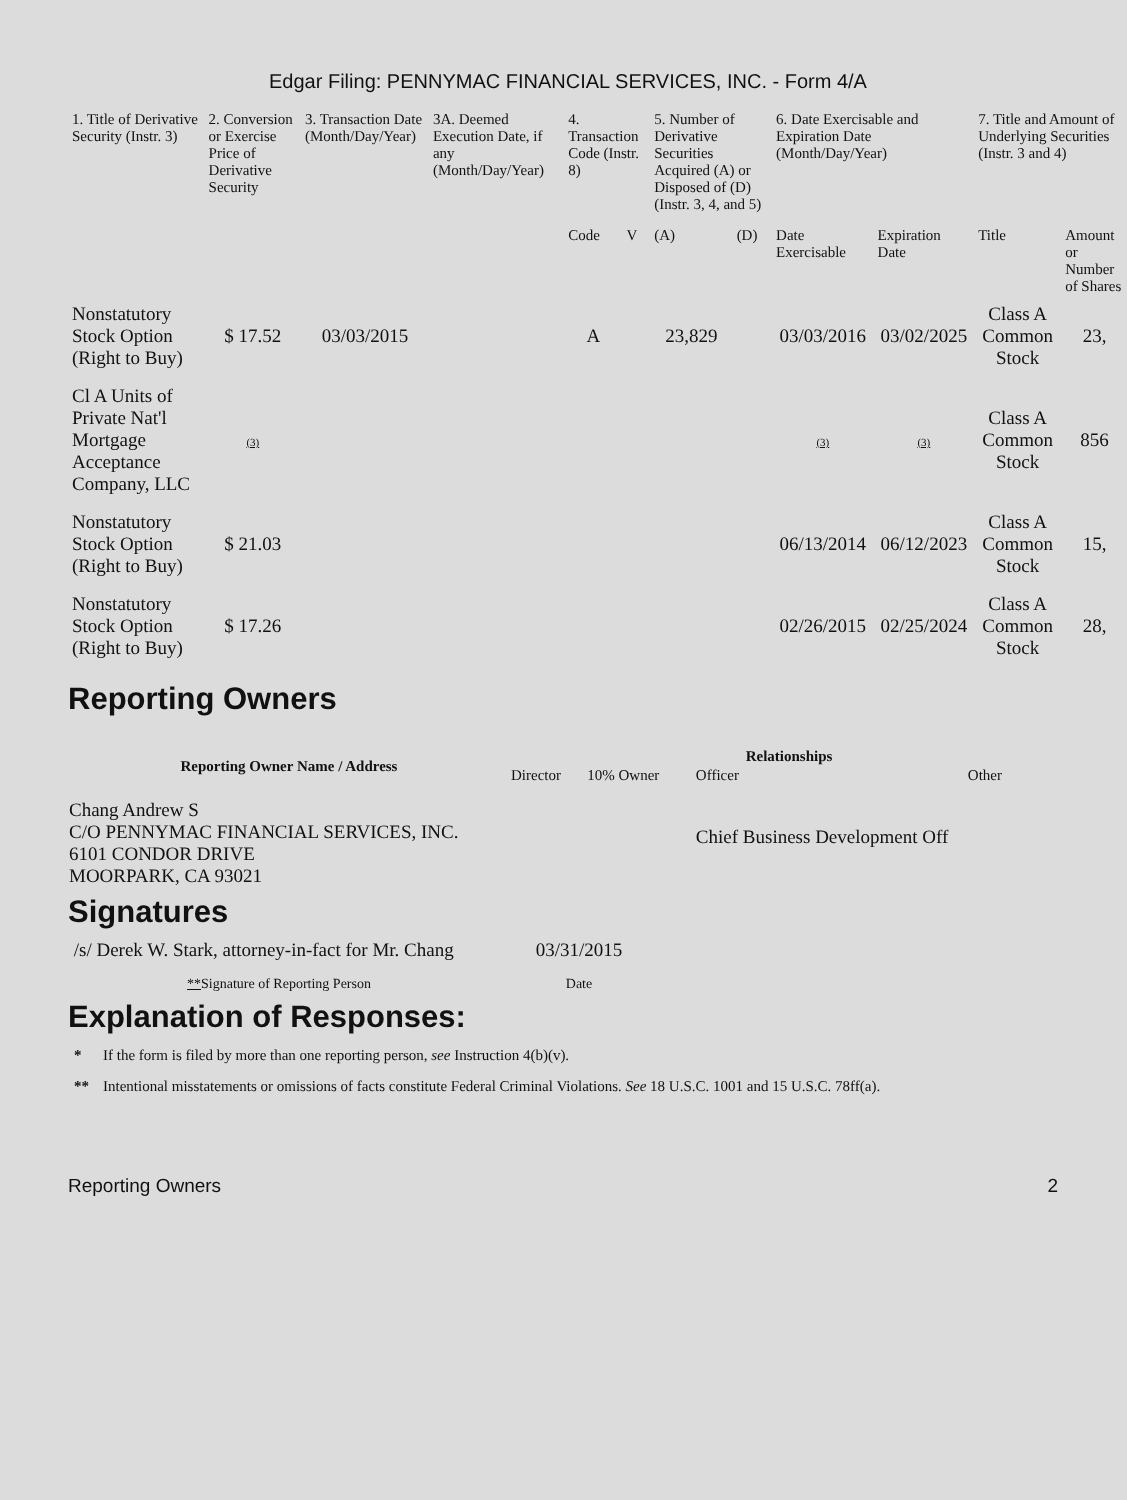Edgar Filing: PENNYMAC FINANCIAL SERVICES, INC. - Form 4/A
| 1. Title of Derivative Security (Instr. 3) | 2. Conversion or Exercise Price of Derivative Security | 3. Transaction Date (Month/Day/Year) | 3A. Deemed Execution Date, if any (Month/Day/Year) | 4. Transaction Code (Instr. 8) | | 5. Number of Derivative Securities Acquired (A) or Disposed of (D) (Instr. 3, 4, and 5) | | 6. Date Exercisable and Expiration Date (Month/Day/Year) | | 7. Title and Amount of Underlying Securities (Instr. 3 and 4) | |
| --- | --- | --- | --- | --- | --- | --- | --- | --- | --- | --- | --- |
| | | | | Code | V | (A) | (D) | Date Exercisable | Expiration Date | Title | Amount or Number of Shares |
| Nonstatutory Stock Option (Right to Buy) | $ 17.52 | 03/03/2015 | | A | | 23,829 | | 03/03/2016 | 03/02/2025 | Class A Common Stock | 23, |
| Cl A Units of Private Nat'l Mortgage Acceptance Company, LLC | (3) | | | | | | | (3) | (3) | Class A Common Stock | 856 |
| Nonstatutory Stock Option (Right to Buy) | $ 21.03 | | | | | | | 06/13/2014 | 06/12/2023 | Class A Common Stock | 15, |
| Nonstatutory Stock Option (Right to Buy) | $ 17.26 | | | | | | | 02/26/2015 | 02/25/2024 | Class A Common Stock | 28, |
Reporting Owners
| Reporting Owner Name / Address | Relationships | | | |
| --- | --- | --- | --- | --- |
| | Director | 10% Owner | Officer | Other |
| Chang Andrew S C/O PENNYMAC FINANCIAL SERVICES, INC. 6101 CONDOR DRIVE MOORPARK, CA 93021 | | | Chief Business Development Off | |
Signatures
| /s/ Derek W. Stark, attorney-in-fact for Mr. Chang | 03/31/2015 |
| ** Signature of Reporting Person | Date |
Explanation of Responses:
| * | If the form is filed by more than one reporting person, see Instruction 4(b)(v). |
| ** | Intentional misstatements or omissions of facts constitute Federal Criminal Violations. See 18 U.S.C. 1001 and 15 U.S.C. 78ff(a). |
Reporting Owners 2